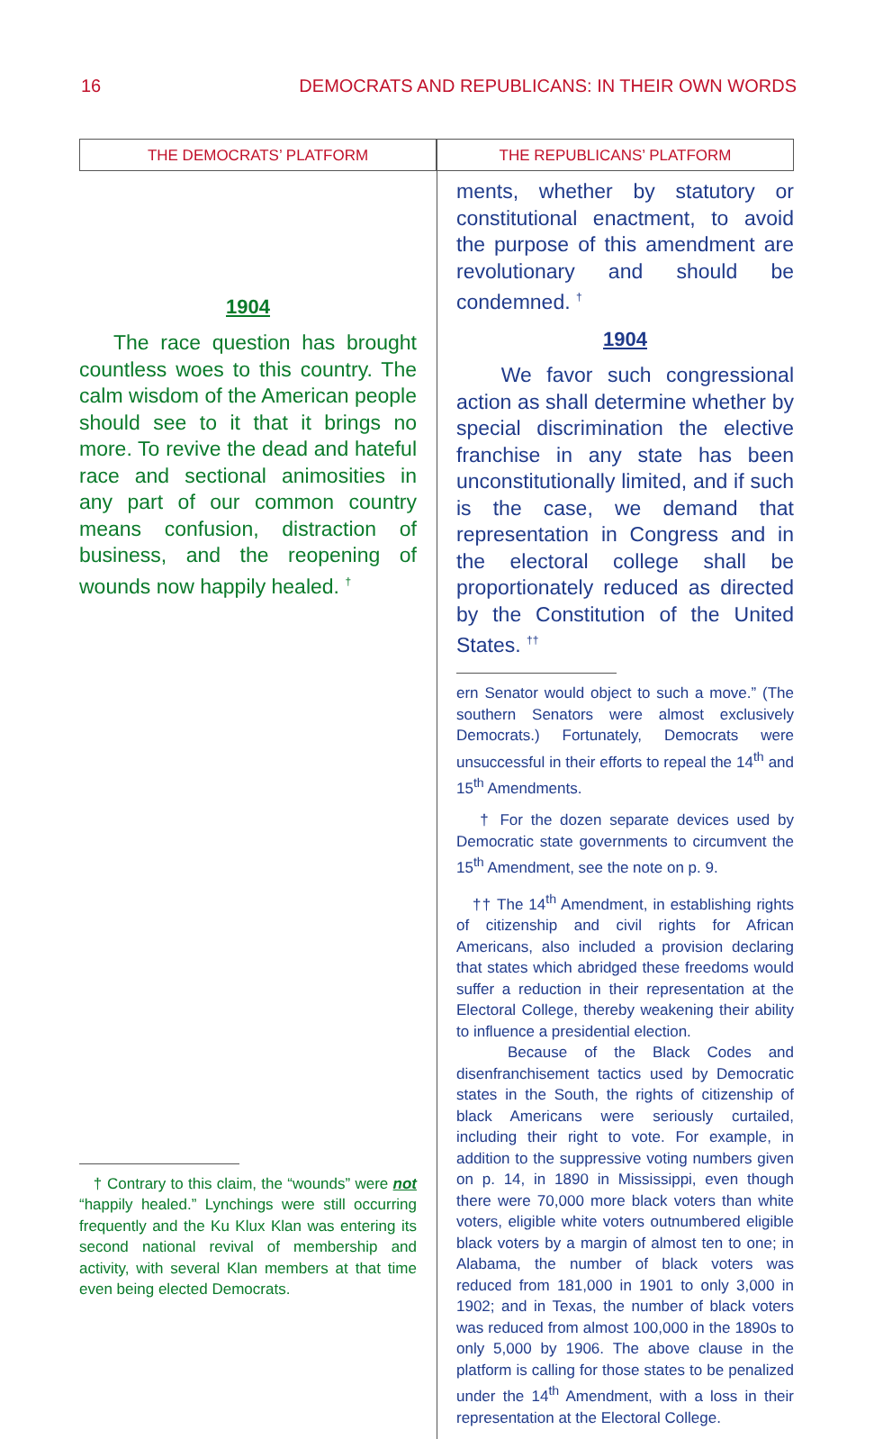16 DEMOCRATS AND REPUBLICANS: IN THEIR OWN WORDS
THE DEMOCRATS’ PLATFORM
1904
The race question has brought countless woes to this country. The calm wisdom of the American people should see to it that it brings no more. To revive the dead and hateful race and sectional animosities in any part of our common country means confusion, distraction of business, and the reopening of wounds now happily healed. <sup>†</sup>
† Contrary to this claim, the “wounds” were not “happily healed.” Lynchings were still occurring frequently and the Ku Klux Klan was entering its second national revival of membership and activity, with several Klan members at that time even being elected Democrats.
THE REPUBLICANS’ PLATFORM
ments, whether by statutory or constitutional enactment, to avoid the purpose of this amendment are revolutionary and should be condemned. <sup>†</sup>
1904
We favor such congressional action as shall determine whether by special discrimination the elective franchise in any state has been unconstitutionally limited, and if such is the case, we demand that representation in Congress and in the electoral college shall be proportionately reduced as directed by the Constitution of the United States. <sup>††</sup>
ern Senator would object to such a move.” (The southern Senators were almost exclusively Democrats.) Fortunately, Democrats were unsuccessful in their efforts to repeal the 14<sup>th</sup> and 15<sup>th</sup> Amendments.
† For the dozen separate devices used by Democratic state governments to circumvent the 15<sup>th</sup> Amendment, see the note on p. 9.
†† The 14<sup>th</sup> Amendment, in establishing rights of citizenship and civil rights for African Americans, also included a provision declaring that states which abridged these freedoms would suffer a reduction in their representation at the Electoral College, thereby weakening their ability to influence a presidential election.
Because of the Black Codes and disenfranchisement tactics used by Democratic states in the South, the rights of citizenship of black Americans were seriously curtailed, including their right to vote. For example, in addition to the suppressive voting numbers given on p. 14, in 1890 in Mississippi, even though there were 70,000 more black voters than white voters, eligible white voters outnumbered eligible black voters by a margin of almost ten to one; in Alabama, the number of black voters was reduced from 181,000 in 1901 to only 3,000 in 1902; and in Texas, the number of black voters was reduced from almost 100,000 in the 1890s to only 5,000 by 1906. The above clause in the platform is calling for those states to be penalized under the 14<sup>th</sup> Amendment, with a loss in their representation at the Electoral College.